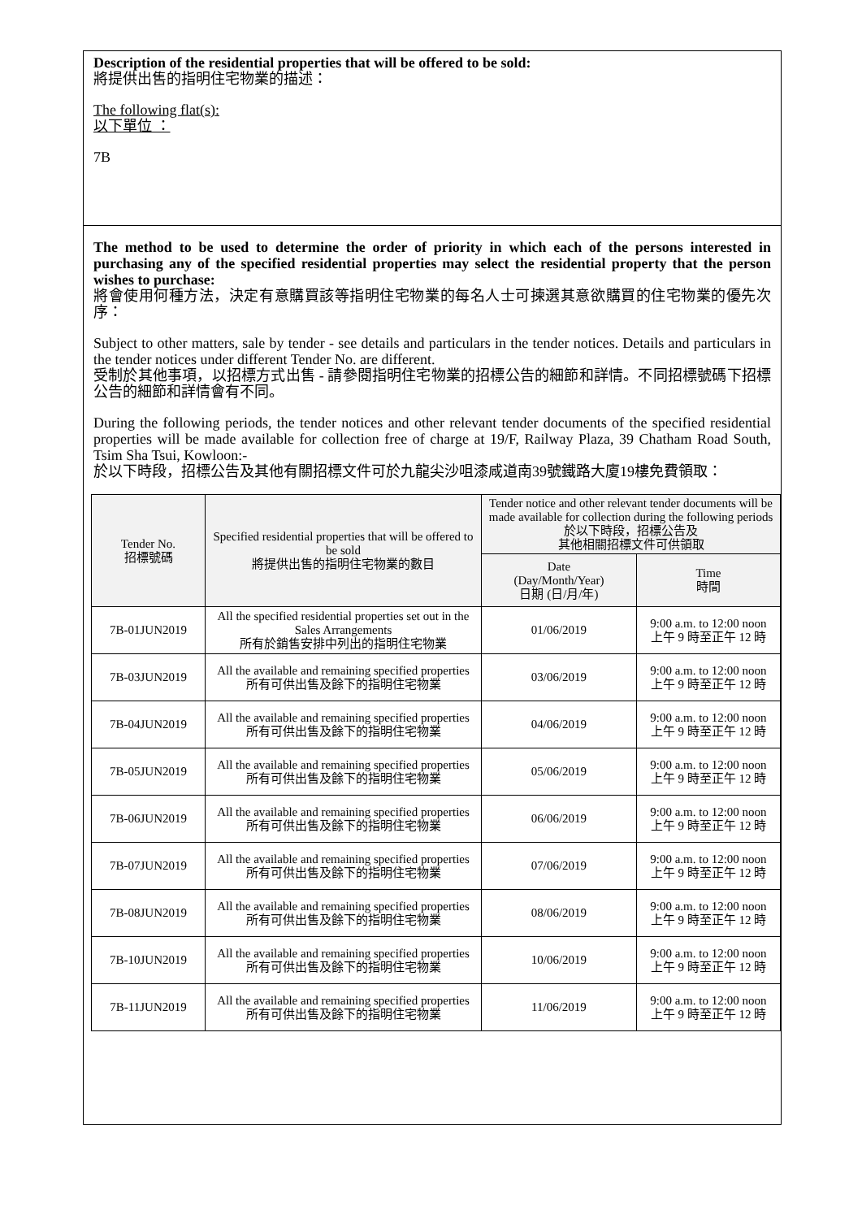Description of the residential properties that will be offered to be sold:
將提供出售的指明住宅物業的描述：
The following flat(s):
以下單位 ：
7B
The method to be used to determine the order of priority in which each of the persons interested in purchasing any of the specified residential properties may select the residential property that the person wishes to purchase:
將會使用何種方法，決定有意購買該等指明住宅物業的每名人士可揀選其意欲購買的住宅物業的優先次序：
Subject to other matters, sale by tender - see details and particulars in the tender notices. Details and particulars in the tender notices under different Tender No. are different.
受制於其他事項，以招標方式出售 - 請參閱指明住宅物業的招標公告的細節和詳情。不同招標號碼下招標公告的細節和詳情會有不同。
During the following periods, the tender notices and other relevant tender documents of the specified residential properties will be made available for collection free of charge at 19/F, Railway Plaza, 39 Chatham Road South, Tsim Sha Tsui, Kowloon:-
於以下時段，招標公告及其他有關招標文件可於九龍尖沙咀漆咸道南39號鐵路大廈19樓免費領取：
| Tender No. 招標號碼 | Specified residential properties that will be offered to be sold 將提供出售的指明住宅物業的數目 | Tender notice and other relevant tender documents will be made available for collection during the following periods 於以下時段，招標公告及 其他相關招標文件可供領取 | |
| --- | --- | --- | --- |
| | | Date (Day/Month/Year) 日期 (日/月/年) | Time 時間 |
| 7B-01JUN2019 | All the specified residential properties set out in the Sales Arrangements 所有於銷售安排中列出的指明住宅物業 | 01/06/2019 | 9:00 a.m. to 12:00 noon 上午 9 時至正午 12 時 |
| 7B-03JUN2019 | All the available and remaining specified properties 所有可供出售及餘下的指明住宅物業 | 03/06/2019 | 9:00 a.m. to 12:00 noon 上午 9 時至正午 12 時 |
| 7B-04JUN2019 | All the available and remaining specified properties 所有可供出售及餘下的指明住宅物業 | 04/06/2019 | 9:00 a.m. to 12:00 noon 上午 9 時至正午 12 時 |
| 7B-05JUN2019 | All the available and remaining specified properties 所有可供出售及餘下的指明住宅物業 | 05/06/2019 | 9:00 a.m. to 12:00 noon 上午 9 時至正午 12 時 |
| 7B-06JUN2019 | All the available and remaining specified properties 所有可供出售及餘下的指明住宅物業 | 06/06/2019 | 9:00 a.m. to 12:00 noon 上午 9 時至正午 12 時 |
| 7B-07JUN2019 | All the available and remaining specified properties 所有可供出售及餘下的指明住宅物業 | 07/06/2019 | 9:00 a.m. to 12:00 noon 上午 9 時至正午 12 時 |
| 7B-08JUN2019 | All the available and remaining specified properties 所有可供出售及餘下的指明住宅物業 | 08/06/2019 | 9:00 a.m. to 12:00 noon 上午 9 時至正午 12 時 |
| 7B-10JUN2019 | All the available and remaining specified properties 所有可供出售及餘下的指明住宅物業 | 10/06/2019 | 9:00 a.m. to 12:00 noon 上午 9 時至正午 12 時 |
| 7B-11JUN2019 | All the available and remaining specified properties 所有可供出售及餘下的指明住宅物業 | 11/06/2019 | 9:00 a.m. to 12:00 noon 上午 9 時至正午 12 時 |